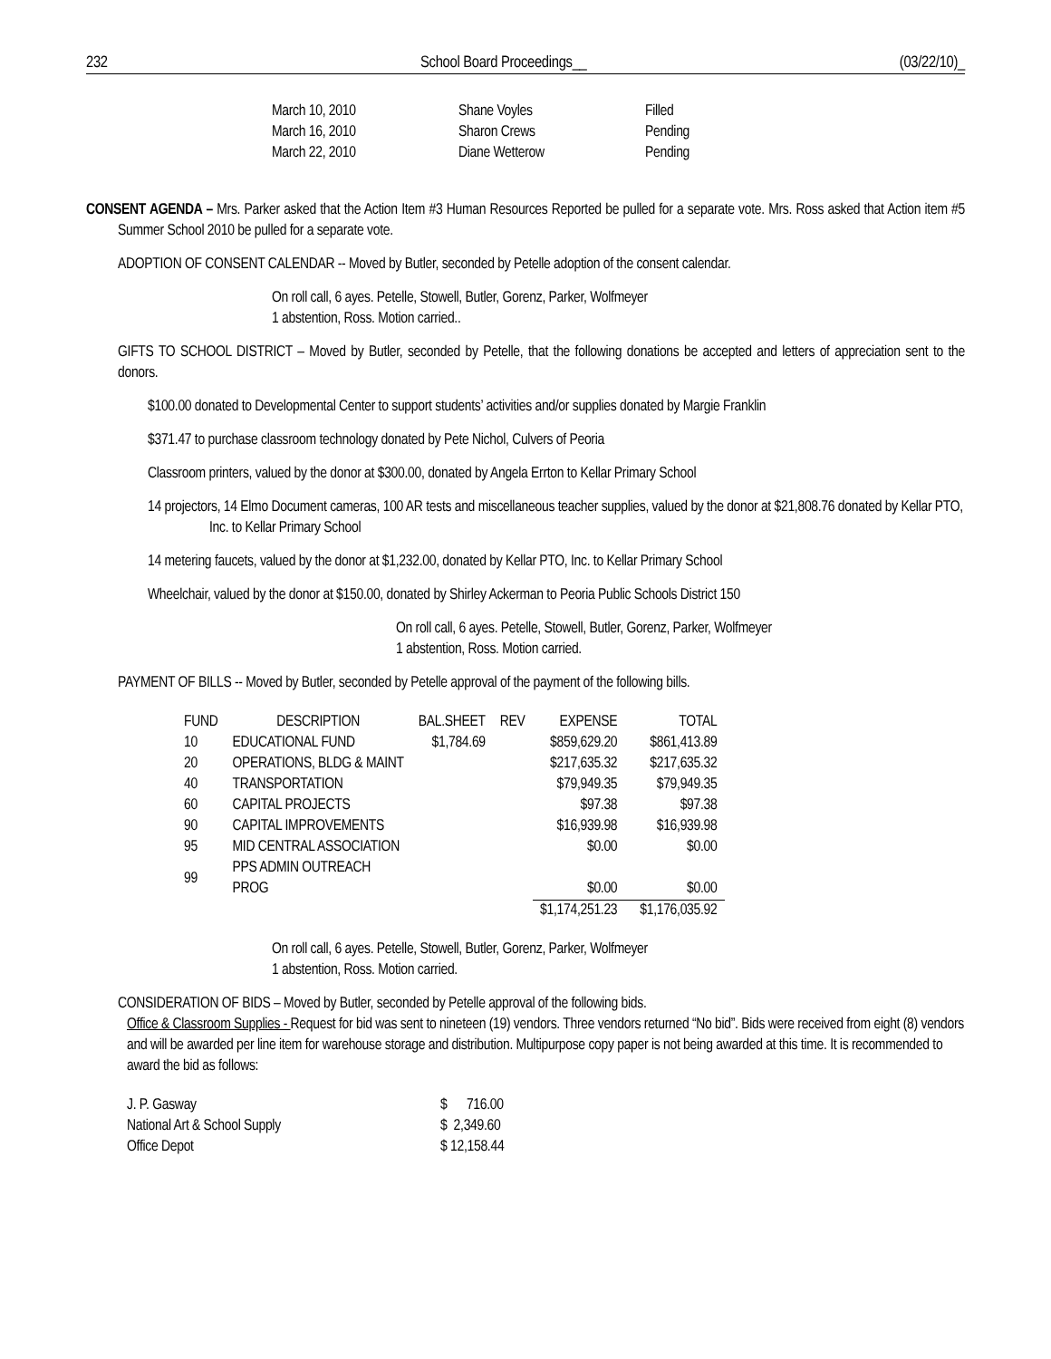232 School Board Proceedings__ (03/22/10)_
| March 10, 2010 | Shane Voyles | Filled |
| March 16, 2010 | Sharon Crews | Pending |
| March 22, 2010 | Diane Wetterow | Pending |
CONSENT AGENDA – Mrs. Parker asked that the Action Item #3 Human Resources Reported be pulled for a separate vote. Mrs. Ross asked that Action item #5 Summer School 2010 be pulled for a separate vote.
ADOPTION OF CONSENT CALENDAR -- Moved by Butler, seconded by Petelle adoption of the consent calendar.
On roll call, 6 ayes. Petelle, Stowell, Butler, Gorenz, Parker, Wolfmeyer
1 abstention, Ross. Motion carried..
GIFTS TO SCHOOL DISTRICT – Moved by Butler, seconded by Petelle, that the following donations be accepted and letters of appreciation sent to the donors.
$100.00 donated to Developmental Center to support students’ activities and/or supplies donated by Margie Franklin
$371.47 to purchase classroom technology donated by Pete Nichol, Culvers of Peoria
Classroom printers, valued by the donor at $300.00, donated by Angela Errton to Kellar Primary School
14 projectors, 14 Elmo Document cameras, 100 AR tests and miscellaneous teacher supplies, valued by the donor at $21,808.76 donated by Kellar PTO, Inc. to Kellar Primary School
14 metering faucets, valued by the donor at $1,232.00, donated by Kellar PTO, Inc. to Kellar Primary School
Wheelchair, valued by the donor at $150.00, donated by Shirley Ackerman to Peoria Public Schools District 150
On roll call, 6 ayes. Petelle, Stowell, Butler, Gorenz, Parker, Wolfmeyer
1 abstention, Ross. Motion carried.
PAYMENT OF BILLS -- Moved by Butler, seconded by Petelle approval of the payment of the following bills.
| FUND | DESCRIPTION | BAL.SHEET | REV | EXPENSE | TOTAL |
| --- | --- | --- | --- | --- | --- |
| 10 | EDUCATIONAL FUND | $1,784.69 | | $859,629.20 | $861,413.89 |
| 20 | OPERATIONS, BLDG & MAINT | | | $217,635.32 | $217,635.32 |
| 40 | TRANSPORTATION | | | $79,949.35 | $79,949.35 |
| 60 | CAPITAL PROJECTS | | | $97.38 | $97.38 |
| 90 | CAPITAL IMPROVEMENTS | | | $16,939.98 | $16,939.98 |
| 95 | MID CENTRAL ASSOCIATION | | | $0.00 | $0.00 |
| 99 | PPS ADMIN OUTREACH PROG | | | $0.00 | $0.00 |
| | | | | $1,174,251.23 | $1,176,035.92 |
On roll call, 6 ayes. Petelle, Stowell, Butler, Gorenz, Parker, Wolfmeyer
1 abstention, Ross. Motion carried.
CONSIDERATION OF BIDS – Moved by Butler, seconded by Petelle approval of the following bids.
Office & Classroom Supplies - Request for bid was sent to nineteen (19) vendors. Three vendors returned “No bid”. Bids were received from eight (8) vendors and will be awarded per line item for warehouse storage and distribution. Multipurpose copy paper is not being awarded at this time. It is recommended to award the bid as follows:
| J. P. Gasway | $ 716.00 |
| National Art & School Supply | $ 2,349.60 |
| Office Depot | $ 12,158.44 |